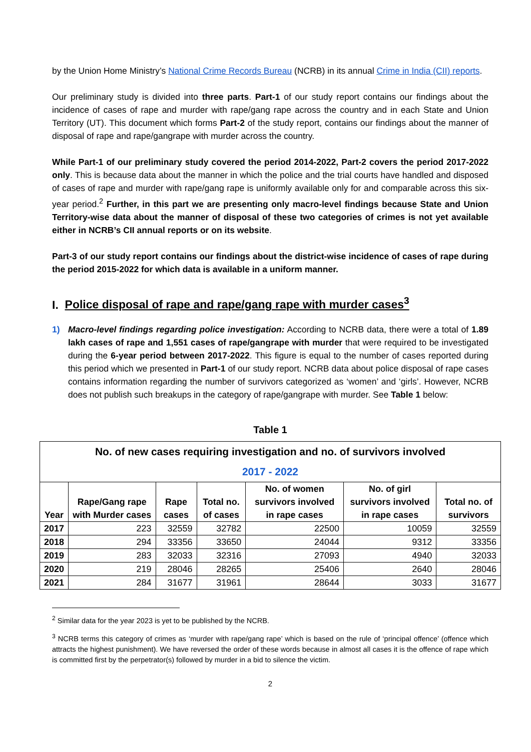by the Union Home Ministry’s National Crime Records Bureau (NCRB) in its annual Crime in India (CII) reports.
Our preliminary study is divided into three parts. Part-1 of our study report contains our findings about the incidence of cases of rape and murder with rape/gang rape across the country and in each State and Union Territory (UT). This document which forms Part-2 of the study report, contains our findings about the manner of disposal of rape and rape/gangrape with murder across the country.
While Part-1 of our preliminary study covered the period 2014-2022, Part-2 covers the period 2017-2022 only. This is because data about the manner in which the police and the trial courts have handled and disposed of cases of rape and murder with rape/gang rape is uniformly available only for and comparable across this six-year period.<sup>2</sup> Further, in this part we are presenting only macro-level findings because State and Union Territory-wise data about the manner of disposal of these two categories of crimes is not yet available either in NCRB’s CII annual reports or on its website.
Part-3 of our study report contains our findings about the district-wise incidence of cases of rape during the period 2015-2022 for which data is available in a uniform manner.
I. Police disposal of rape and rape/gang rape with murder cases<sup>3</sup>
1) Macro-level findings regarding police investigation: According to NCRB data, there were a total of 1.89 lakh cases of rape and 1,551 cases of rape/gangrape with murder that were required to be investigated during the 6-year period between 2017-2022. This figure is equal to the number of cases reported during this period which we presented in Part-1 of our study report. NCRB data about police disposal of rape cases contains information regarding the number of survivors categorized as ‘women’ and ‘girls’. However, NCRB does not publish such breakups in the category of rape/gangrape with murder. See Table 1 below:
Table 1
| No. of new cases requiring investigation and no. of survivors involved 2017 - 2022 | | | | | | |
| --- | --- | --- | --- | --- | --- | --- |
| Year | Rape/Gang rape with Murder cases | Rape cases | Total no. of cases | No. of women survivors involved in rape cases | No. of girl survivors involved in rape cases | Total no. of survivors |
| 2017 | 223 | 32559 | 32782 | 22500 | 10059 | 32559 |
| 2018 | 294 | 33356 | 33650 | 24044 | 9312 | 33356 |
| 2019 | 283 | 32033 | 32316 | 27093 | 4940 | 32033 |
| 2020 | 219 | 28046 | 28265 | 25406 | 2640 | 28046 |
| 2021 | 284 | 31677 | 31961 | 28644 | 3033 | 31677 |
<sup>2</sup> Similar data for the year 2023 is yet to be published by the NCRB.
<sup>3</sup> NCRB terms this category of crimes as ‘murder with rape/gang rape’ which is based on the rule of ‘principal offence’ (offence which attracts the highest punishment). We have reversed the order of these words because in almost all cases it is the offence of rape which is committed first by the perpetrator(s) followed by murder in a bid to silence the victim.
2